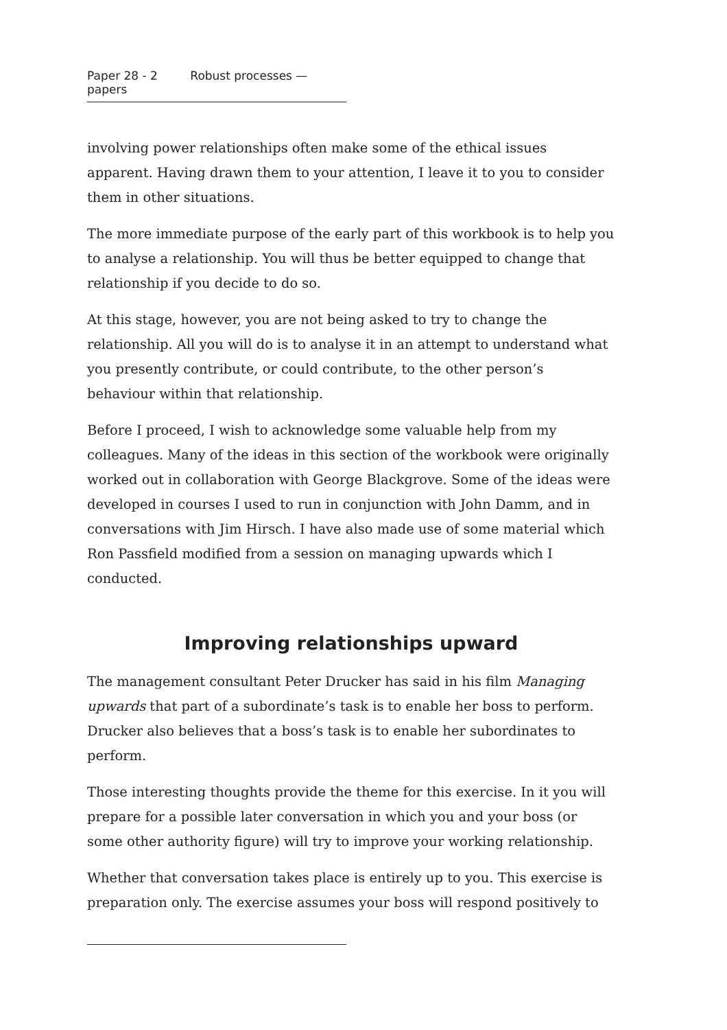Paper 28 - 2 Robust processes — papers
involving power relationships often make some of the ethical issues apparent. Having drawn them to your attention, I leave it to you to consider them in other situations.
The more immediate purpose of the early part of this workbook is to help you to analyse a relationship. You will thus be better equipped to change that relationship if you decide to do so.
At this stage, however, you are not being asked to try to change the relationship. All you will do is to analyse it in an attempt to understand what you presently contribute, or could contribute, to the other person’s behaviour within that relationship.
Before I proceed, I wish to acknowledge some valuable help from my colleagues. Many of the ideas in this section of the workbook were originally worked out in collaboration with George Blackgrove. Some of the ideas were developed in courses I used to run in conjunction with John Damm, and in conversations with Jim Hirsch. I have also made use of some material which Ron Passfield modified from a session on managing upwards which I conducted.
Improving relationships upward
The management consultant Peter Drucker has said in his film Managing upwards that part of a subordinate’s task is to enable her boss to perform. Drucker also believes that a boss’s task is to enable her subordinates to perform.
Those interesting thoughts provide the theme for this exercise. In it you will prepare for a possible later conversation in which you and your boss (or some other authority figure) will try to improve your working relationship.
Whether that conversation takes place is entirely up to you. This exercise is preparation only. The exercise assumes your boss will respond positively to